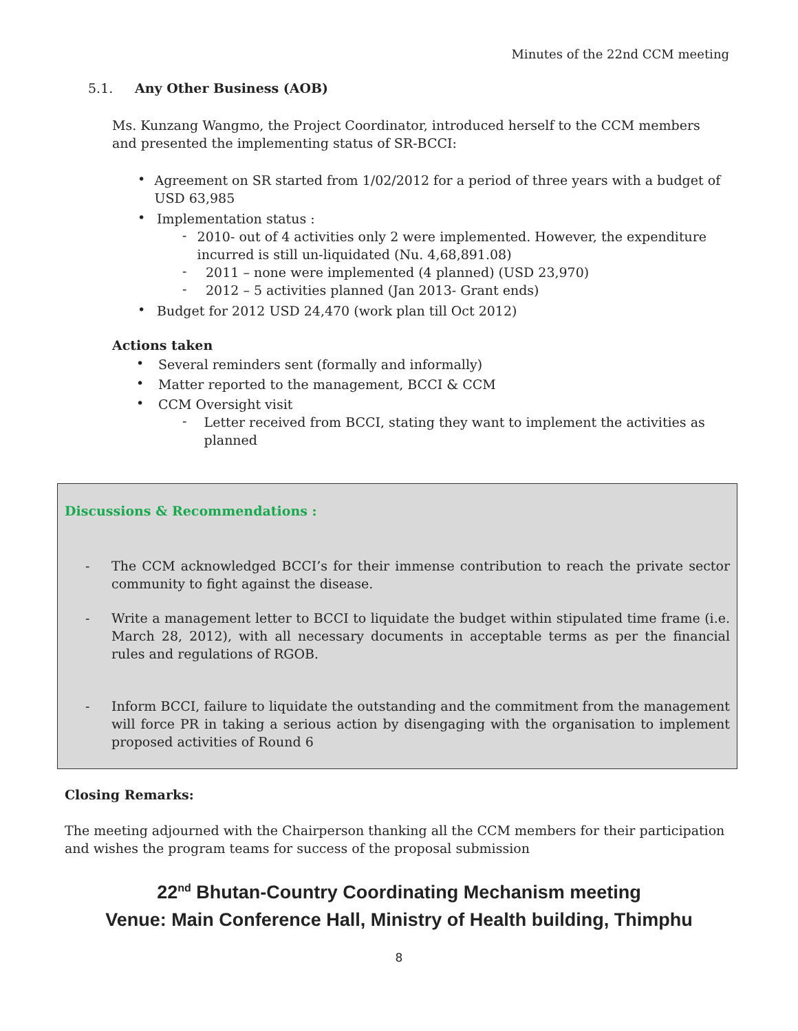Minutes of the 22nd CCM meeting
5.1. Any Other Business (AOB)
Ms. Kunzang Wangmo, the Project Coordinator, introduced herself to the CCM members and presented the implementing status of SR-BCCI:
•
Agreement on SR started from 1/02/2012 for a period of three years with a budget of USD 63,985
•
Implementation status :
-
2010- out of 4 activities only 2 were implemented. However, the expenditure incurred is still un-liquidated (Nu. 4,68,891.08)
-
2011 – none were implemented (4 planned) (USD 23,970)
-
2012 – 5 activities planned (Jan 2013- Grant ends)
•
Budget for 2012 USD 24,470 (work plan till Oct 2012)
Actions taken
•
Several reminders sent (formally and informally)
•
Matter reported to the management, BCCI & CCM
•
CCM Oversight visit
-
Letter received from BCCI, stating they want to implement the activities as planned
Discussions & Recommendations :
-
The CCM acknowledged BCCI’s for their immense contribution to reach the private sector community to fight against the disease.
-
Write a management letter to BCCI to liquidate the budget within stipulated time frame (i.e. March 28, 2012), with all necessary documents in acceptable terms as per the financial rules and regulations of RGOB.
-
Inform BCCI, failure to liquidate the outstanding and the commitment from the management will force PR in taking a serious action by disengaging with the organisation to implement proposed activities of Round 6
Closing Remarks:
The meeting adjourned with the Chairperson thanking all the CCM members for their participation and wishes the program teams for success of the proposal submission
22<sup>nd</sup> Bhutan-Country Coordinating Mechanism meeting
Venue: Main Conference Hall, Ministry of Health building, Thimphu
8